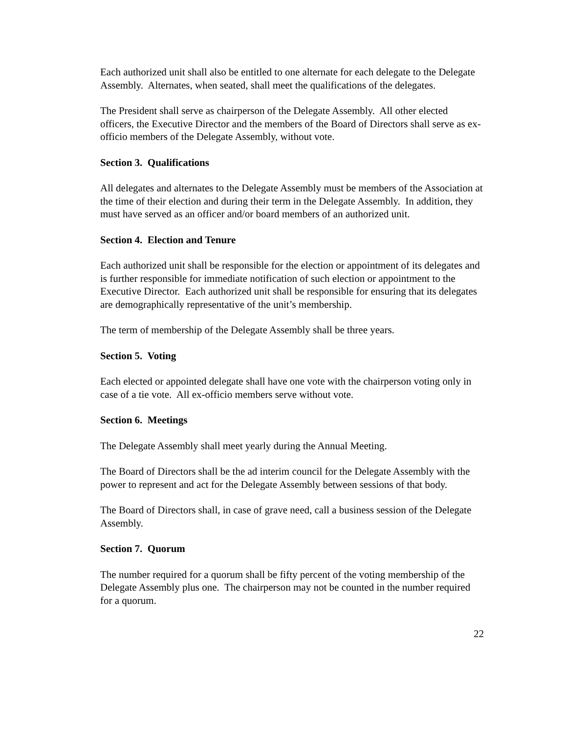Each authorized unit shall also be entitled to one alternate for each delegate to the Delegate Assembly. Alternates, when seated, shall meet the qualifications of the delegates.
The President shall serve as chairperson of the Delegate Assembly. All other elected officers, the Executive Director and the members of the Board of Directors shall serve as ex-officio members of the Delegate Assembly, without vote.
Section 3. Qualifications
All delegates and alternates to the Delegate Assembly must be members of the Association at the time of their election and during their term in the Delegate Assembly. In addition, they must have served as an officer and/or board members of an authorized unit.
Section 4. Election and Tenure
Each authorized unit shall be responsible for the election or appointment of its delegates and is further responsible for immediate notification of such election or appointment to the Executive Director. Each authorized unit shall be responsible for ensuring that its delegates are demographically representative of the unit’s membership.
The term of membership of the Delegate Assembly shall be three years.
Section 5. Voting
Each elected or appointed delegate shall have one vote with the chairperson voting only in case of a tie vote. All ex-officio members serve without vote.
Section 6. Meetings
The Delegate Assembly shall meet yearly during the Annual Meeting.
The Board of Directors shall be the ad interim council for the Delegate Assembly with the power to represent and act for the Delegate Assembly between sessions of that body.
The Board of Directors shall, in case of grave need, call a business session of the Delegate Assembly.
Section 7. Quorum
The number required for a quorum shall be fifty percent of the voting membership of the Delegate Assembly plus one. The chairperson may not be counted in the number required for a quorum.
22